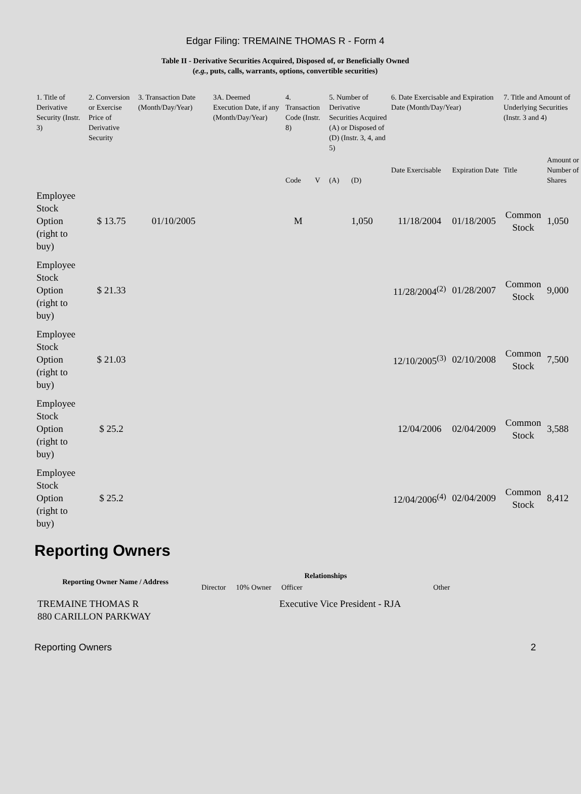Edgar Filing: TREMAINE THOMAS R - Form 4
Table II - Derivative Securities Acquired, Disposed of, or Beneficially Owned
(e.g., puts, calls, warrants, options, convertible securities)
| 1. Title of Derivative Security (Instr. 3) | 2. Conversion or Exercise Price of Derivative Security | 3. Transaction Date (Month/Day/Year) | 3A. Deemed Execution Date, if any (Month/Day/Year) | 4. Transaction Code (Instr. 8) | | 5. Number of Derivative Securities Acquired (A) or Disposed of (D) (Instr. 3, 4, and 5) | | 6. Date Exercisable and Expiration Date (Month/Day/Year) | | 7. Title and Amount of Underlying Securities (Instr. 3 and 4) | |
| --- | --- | --- | --- | --- | --- | --- | --- | --- | --- | --- | --- |
| | | | | Code | V | (A) | (D) | Date Exercisable | Expiration Date | Title | Amount or Number of Shares |
| Employee Stock Option (right to buy) | $ 13.75 | 01/10/2005 | | M | | | 1,050 | 11/18/2004 | 01/18/2005 | Common Stock | 1,050 |
| Employee Stock Option (right to buy) | $ 21.33 | | | | | | | 11/28/2004<sup>(2)</sup> | 01/28/2007 | Common Stock | 9,000 |
| Employee Stock Option (right to buy) | $ 21.03 | | | | | | | 12/10/2005<sup>(3)</sup> | 02/10/2008 | Common Stock | 7,500 |
| Employee Stock Option (right to buy) | $ 25.2 | | | | | | | 12/04/2006 | 02/04/2009 | Common Stock | 3,588 |
| Employee Stock Option (right to buy) | $ 25.2 | | | | | | | 12/04/2006<sup>(4)</sup> | 02/04/2009 | Common Stock | 8,412 |
Reporting Owners
| Reporting Owner Name / Address | Relationships | | | |
| --- | --- | --- | --- | --- |
| | Director | 10% Owner | Officer | Other |
| TREMAINE THOMAS R 880 CARILLON PARKWAY | | | Executive Vice President - RJA | |
Reporting Owners 2